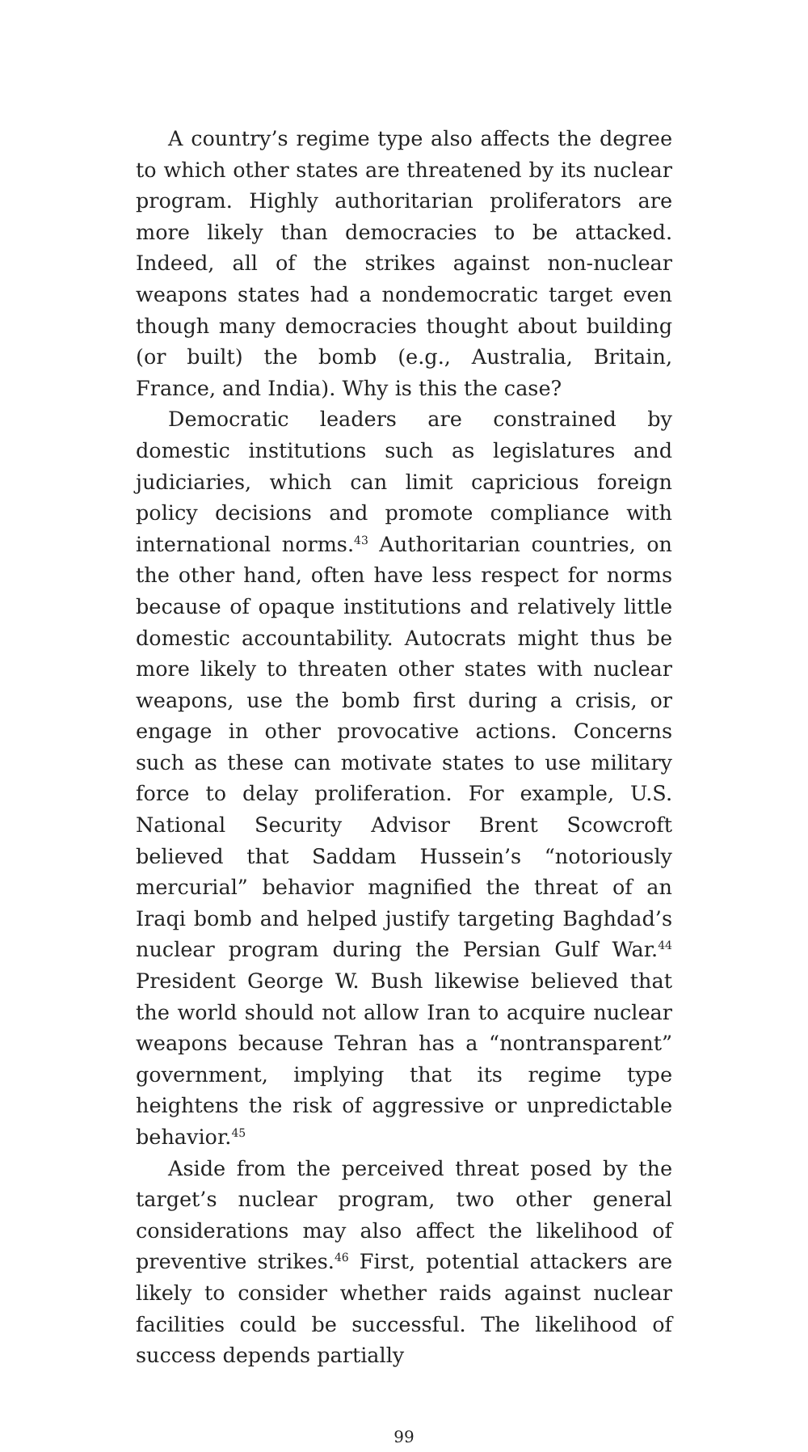A country’s regime type also affects the degree to which other states are threatened by its nuclear program. Highly authoritarian proliferators are more likely than democracies to be attacked. Indeed, all of the strikes against non-nuclear weapons states had a nondemocratic target even though many democracies thought about building (or built) the bomb (e.g., Australia, Britain, France, and India). Why is this the case?
Democratic leaders are constrained by domestic institutions such as legislatures and judiciaries, which can limit capricious foreign policy decisions and promote compliance with international norms.<sup>43</sup> Authoritarian countries, on the other hand, often have less respect for norms because of opaque institutions and relatively little domestic accountability. Autocrats might thus be more likely to threaten other states with nuclear weapons, use the bomb first during a crisis, or engage in other provocative actions. Concerns such as these can motivate states to use military force to delay proliferation. For example, U.S. National Security Advisor Brent Scowcroft believed that Saddam Hussein’s “notoriously mercurial” behavior magnified the threat of an Iraqi bomb and helped justify targeting Baghdad’s nuclear program during the Persian Gulf War.<sup>44</sup> President George W. Bush likewise believed that the world should not allow Iran to acquire nuclear weapons because Tehran has a “nontransparent” government, implying that its regime type heightens the risk of aggressive or unpredictable behavior.<sup>45</sup>
Aside from the perceived threat posed by the target’s nuclear program, two other general considerations may also affect the likelihood of preventive strikes.<sup>46</sup> First, potential attackers are likely to consider whether raids against nuclear facilities could be successful. The likelihood of success depends partially
99